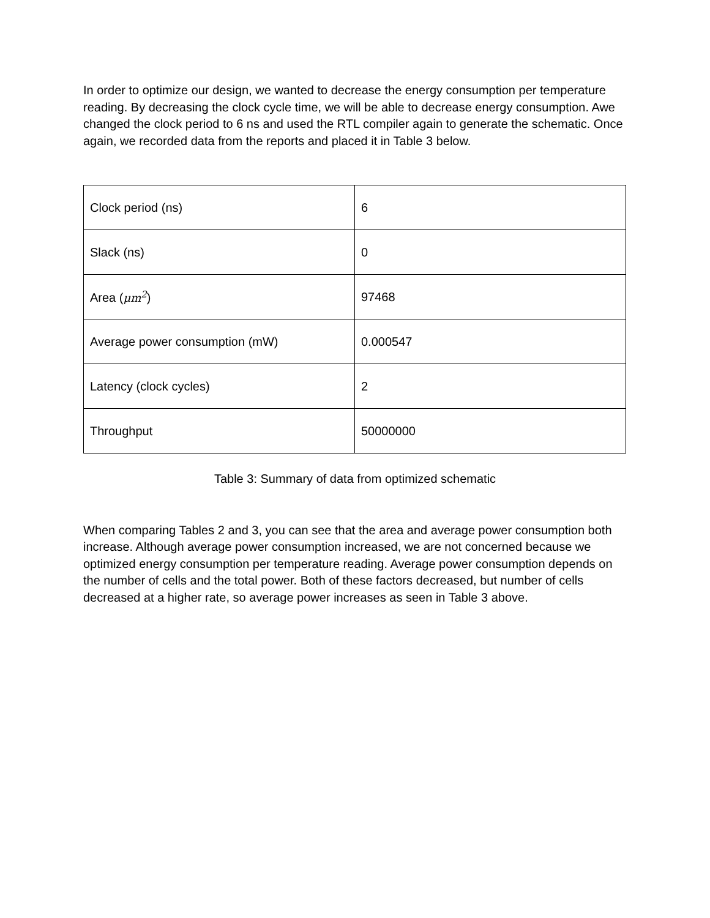In order to optimize our design, we wanted to decrease the energy consumption per temperature reading. By decreasing the clock cycle time, we will be able to decrease energy consumption. Awe changed the clock period to 6 ns and used the RTL compiler again to generate the schematic. Once again, we recorded data from the reports and placed it in Table 3 below.
| Clock period (ns) | 6 |
| Slack (ns) | 0 |
| Area ( μm<sup>2</sup> ) | 97468 |
| Average power consumption (mW) | 0.000547 |
| Latency (clock cycles) | 2 |
| Throughput | 50000000 |
Table 3: Summary of data from optimized schematic
When comparing Tables 2 and 3, you can see that the area and average power consumption both increase. Although average power consumption increased, we are not concerned because we optimized energy consumption per temperature reading. Average power consumption depends on the number of cells and the total power. Both of these factors decreased, but number of cells decreased at a higher rate, so average power increases as seen in Table 3 above.